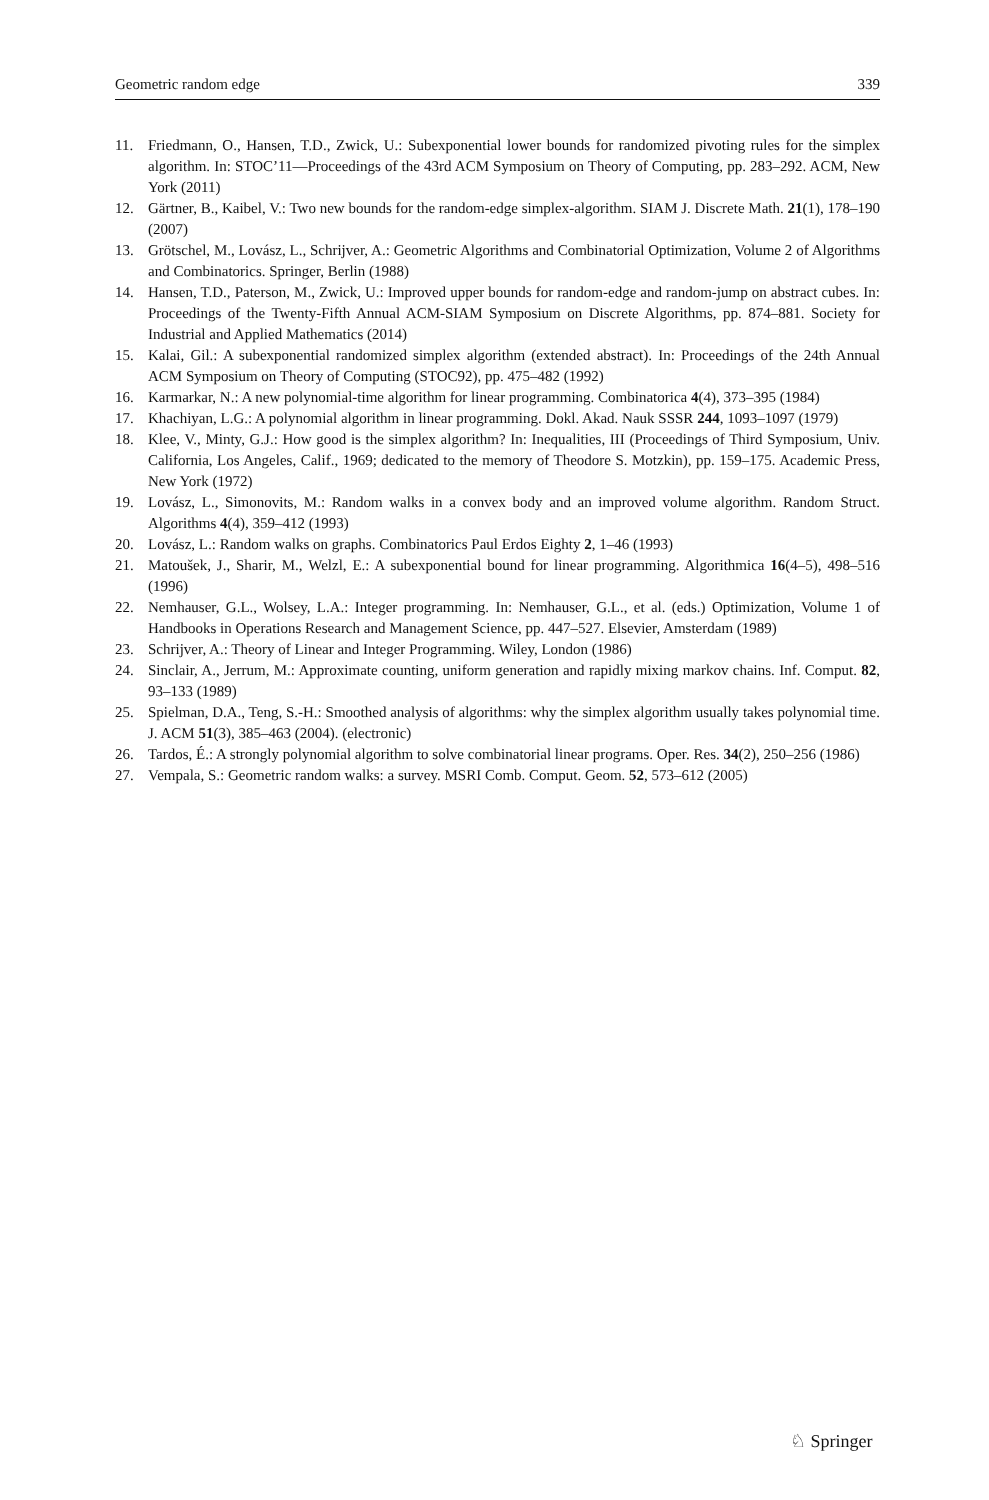Geometric random edge 339
11. Friedmann, O., Hansen, T.D., Zwick, U.: Subexponential lower bounds for randomized pivoting rules for the simplex algorithm. In: STOC’11—Proceedings of the 43rd ACM Symposium on Theory of Computing, pp. 283–292. ACM, New York (2011)
12. Gärtner, B., Kaibel, V.: Two new bounds for the random-edge simplex-algorithm. SIAM J. Discrete Math. 21(1), 178–190 (2007)
13. Grötschel, M., Lovász, L., Schrijver, A.: Geometric Algorithms and Combinatorial Optimization, Volume 2 of Algorithms and Combinatorics. Springer, Berlin (1988)
14. Hansen, T.D., Paterson, M., Zwick, U.: Improved upper bounds for random-edge and random-jump on abstract cubes. In: Proceedings of the Twenty-Fifth Annual ACM-SIAM Symposium on Discrete Algorithms, pp. 874–881. Society for Industrial and Applied Mathematics (2014)
15. Kalai, Gil.: A subexponential randomized simplex algorithm (extended abstract). In: Proceedings of the 24th Annual ACM Symposium on Theory of Computing (STOC92), pp. 475–482 (1992)
16. Karmarkar, N.: A new polynomial-time algorithm for linear programming. Combinatorica 4(4), 373–395 (1984)
17. Khachiyan, L.G.: A polynomial algorithm in linear programming. Dokl. Akad. Nauk SSSR 244, 1093–1097 (1979)
18. Klee, V., Minty, G.J.: How good is the simplex algorithm? In: Inequalities, III (Proceedings of Third Symposium, Univ. California, Los Angeles, Calif., 1969; dedicated to the memory of Theodore S. Motzkin), pp. 159–175. Academic Press, New York (1972)
19. Lovász, L., Simonovits, M.: Random walks in a convex body and an improved volume algorithm. Random Struct. Algorithms 4(4), 359–412 (1993)
20. Lovász, L.: Random walks on graphs. Combinatorics Paul Erdos Eighty 2, 1–46 (1993)
21. Matoušek, J., Sharir, M., Welzl, E.: A subexponential bound for linear programming. Algorithmica 16(4–5), 498–516 (1996)
22. Nemhauser, G.L., Wolsey, L.A.: Integer programming. In: Nemhauser, G.L., et al. (eds.) Optimization, Volume 1 of Handbooks in Operations Research and Management Science, pp. 447–527. Elsevier, Amsterdam (1989)
23. Schrijver, A.: Theory of Linear and Integer Programming. Wiley, London (1986)
24. Sinclair, A., Jerrum, M.: Approximate counting, uniform generation and rapidly mixing markov chains. Inf. Comput. 82, 93–133 (1989)
25. Spielman, D.A., Teng, S.-H.: Smoothed analysis of algorithms: why the simplex algorithm usually takes polynomial time. J. ACM 51(3), 385–463 (2004). (electronic)
26. Tardos, É.: A strongly polynomial algorithm to solve combinatorial linear programs. Oper. Res. 34(2), 250–256 (1986)
27. Vempala, S.: Geometric random walks: a survey. MSRI Comb. Comput. Geom. 52, 573–612 (2005)
♘ Springer